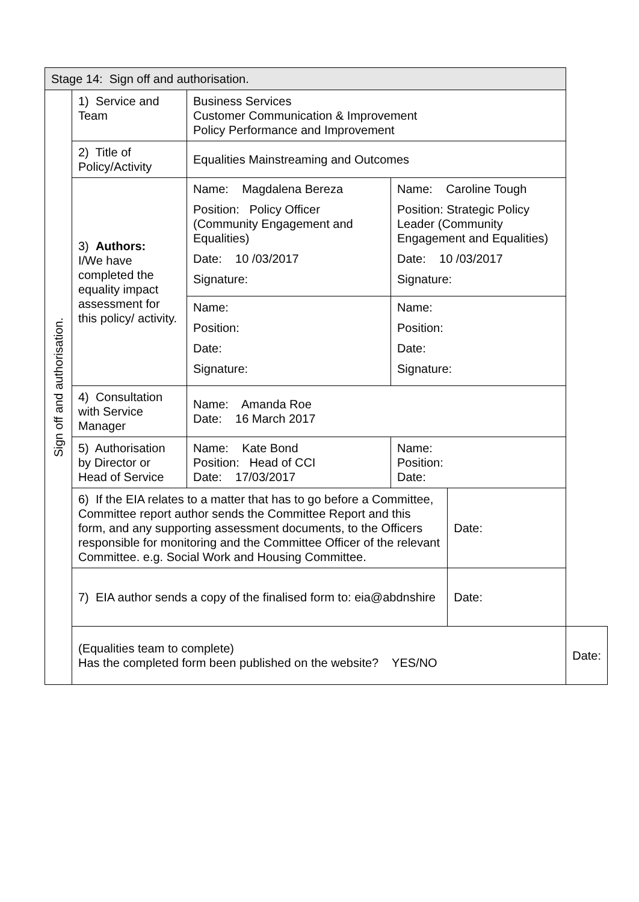| Stage 14: Sign off and authorisation. | | | | | |
| Sign off and authorisation. | 1) Service and Team | Business Services Customer Communication & Improvement Policy Performance and Improvement | | | |
| | 2) Title of Policy/Activity | Equalities Mainstreaming and Outcomes | | | |
| | 3) Authors: I/We have completed the equality impact assessment for this policy/ activity. | Name: Magdalena Bereza Position: Policy Officer (Community Engagement and Equalities) Date: 10 /03/2017 Signature: | Name: Caroline Tough Position: Strategic Policy Leader (Community Engagement and Equalities) Date: 10 /03/2017 Signature: | | |
| | | Name: Position: Date: Signature: | Name: Position: Date: Signature: | | |
| | 4) Consultation with Service Manager | Name: Amanda Roe Date: 16 March 2017 | | | |
| | 5) Authorisation by Director or Head of Service | Name: Kate Bond Position: Head of CCI Date: 17/03/2017 | Name: Position: Date: | | |
| | 6) If the EIA relates to a matter that has to go before a Committee, Committee report author sends the Committee Report and this form, and any supporting assessment documents, to the Officers responsible for monitoring and the Committee Officer of the relevant Committee. e.g. Social Work and Housing Committee. | | | Date: | |
| | 7) EIA author sends a copy of the finalised form to: eia@abdnshire | | | Date: | |
| | (Equalities team to complete) Has the completed form been published on the website? YES/NO | | | | Date: |